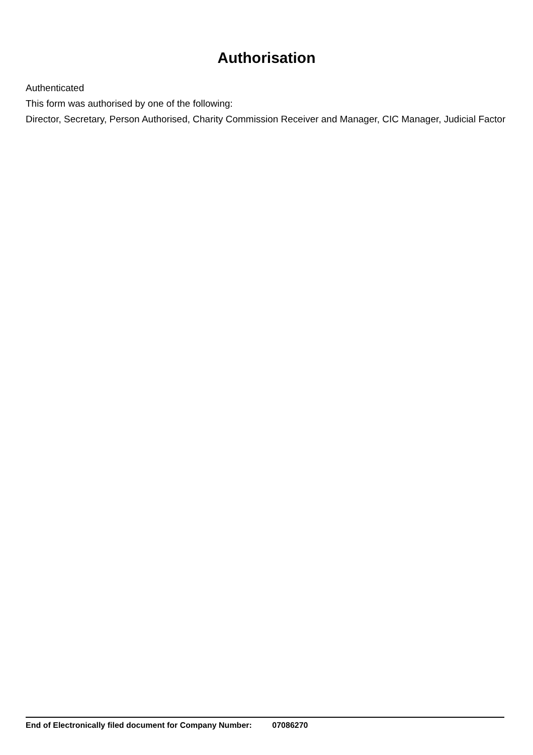Authorisation
Authenticated
This form was authorised by one of the following:
Director, Secretary, Person Authorised, Charity Commission Receiver and Manager, CIC Manager, Judicial Factor
End of Electronically filed document for Company Number: 07086270